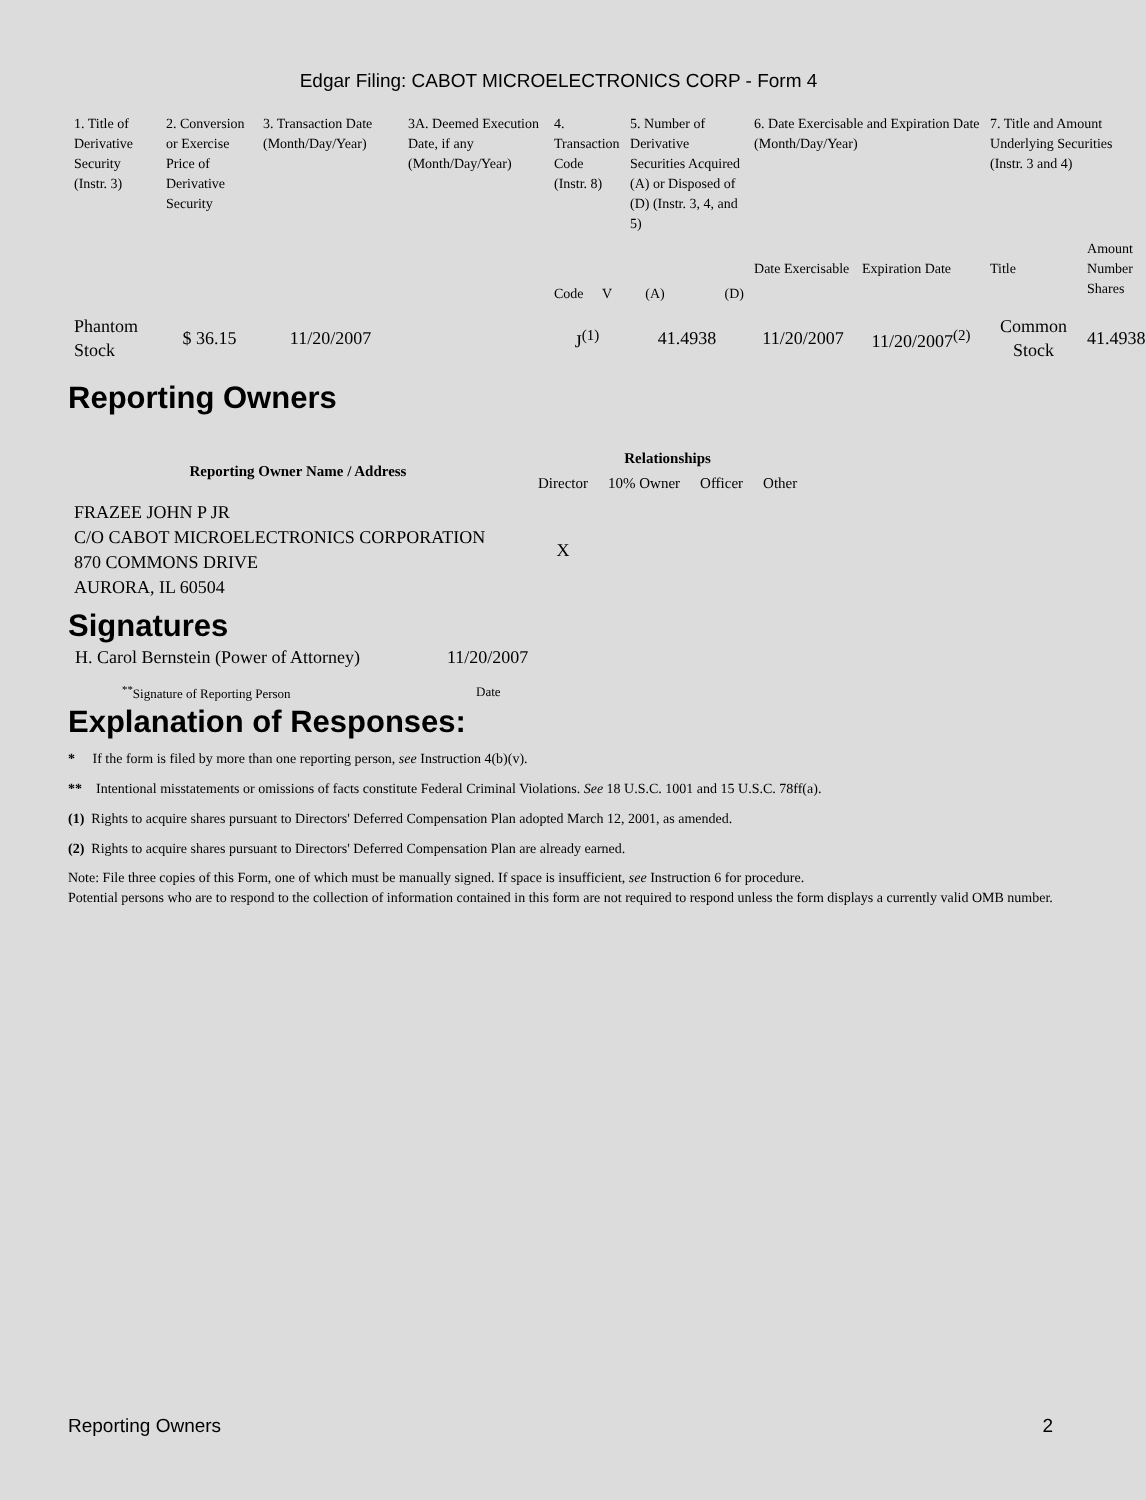Edgar Filing: CABOT MICROELECTRONICS CORP - Form 4
| 1. Title of Derivative Security (Instr. 3) | 2. Conversion or Exercise Price of Derivative Security | 3. Transaction Date (Month/Day/Year) | 3A. Deemed Execution Date, if any (Month/Day/Year) | 4. Transaction Code (Instr. 8) | | 5. Number of Derivative Securities Acquired (A) or Disposed of (D) (Instr. 3, 4, and 5) | | 6. Date Exercisable and Expiration Date (Month/Day/Year) | | 7. Title and Amount Underlying Securities (Instr. 3 and 4) | |
| | | | | Code | V | (A) | (D) | Date Exercisable | Expiration Date | Title | Amount Number Shares |
| Phantom Stock | $ 36.15 | 11/20/2007 | | J<sup>(1)</sup> | | 41.4938 | | 11/20/2007 | 11/20/2007<sup>(2)</sup> | Common Stock | 41.4938 |
Reporting Owners
| Reporting Owner Name / Address | Relationships | | | |
| --- | --- | --- | --- | --- |
| | Director | 10% Owner | Officer | Other |
| FRAZEE JOHN P JR C/O CABOT MICROELECTRONICS CORPORATION 870 COMMONS DRIVE AURORA, IL 60504 | X | | | |
Signatures
| H. Carol Bernstein (Power of Attorney) | 11/20/2007 |
| <sup>**</sup> Signature of Reporting Person | Date |
Explanation of Responses:
* If the form is filed by more than one reporting person, see Instruction 4(b)(v).
** Intentional misstatements or omissions of facts constitute Federal Criminal Violations. See 18 U.S.C. 1001 and 15 U.S.C. 78ff(a).
(1) Rights to acquire shares pursuant to Directors' Deferred Compensation Plan adopted March 12, 2001, as amended.
(2) Rights to acquire shares pursuant to Directors' Deferred Compensation Plan are already earned.
Note: File three copies of this Form, one of which must be manually signed. If space is insufficient, see Instruction 6 for procedure.
Potential persons who are to respond to the collection of information contained in this form are not required to respond unless the form displays a currently valid OMB number.
Reporting Owners 2